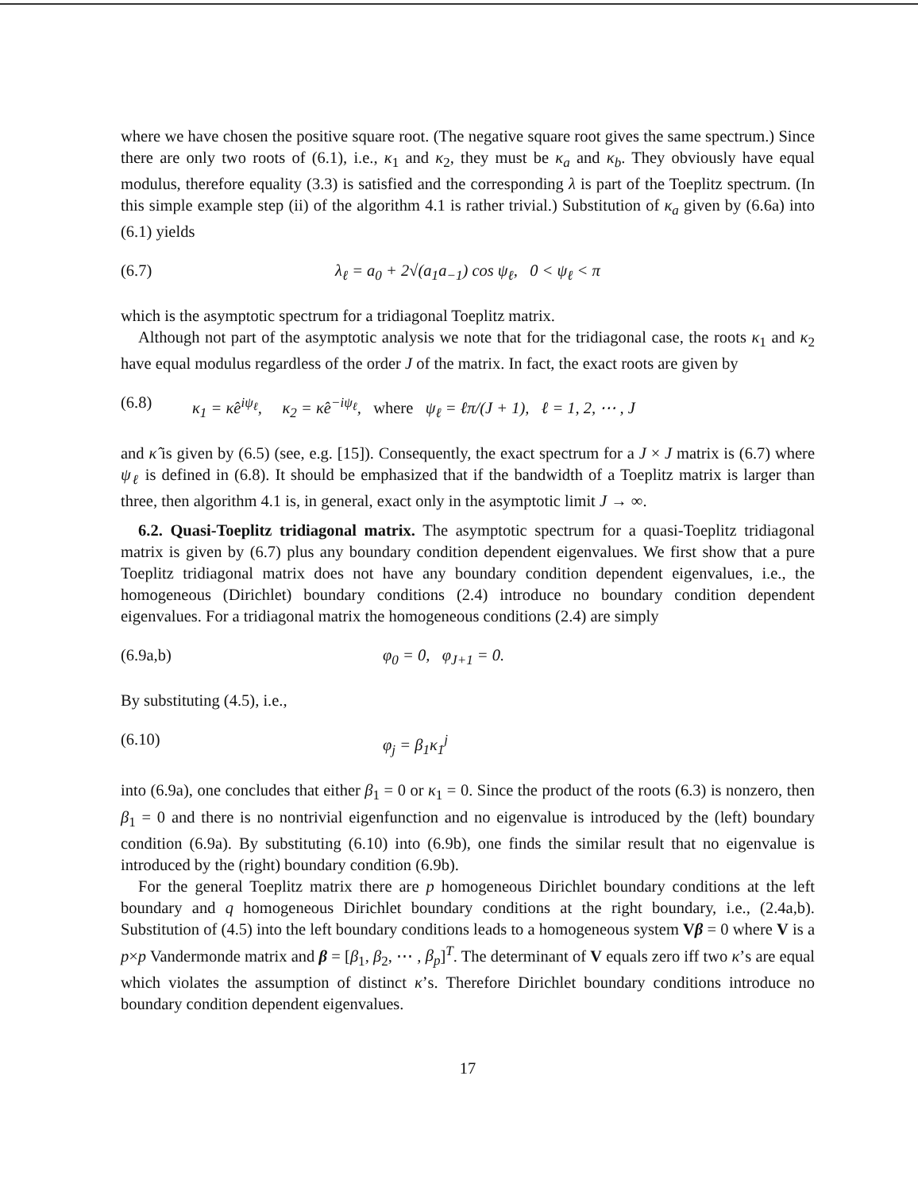where we have chosen the positive square root. (The negative square root gives the same spectrum.) Since there are only two roots of (6.1), i.e., κ<sub>1</sub> and κ<sub>2</sub>, they must be κ<sub>a</sub> and κ<sub>b</sub>. They obviously have equal modulus, therefore equality (3.3) is satisfied and the corresponding λ is part of the Toeplitz spectrum. (In this simple example step (ii) of the algorithm 4.1 is rather trivial.) Substitution of κ<sub>a</sub> given by (6.6a) into (6.1) yields
(6.7) λ<sub>ℓ</sub> = a<sub>0</sub> + 2√(a<sub>1</sub>a<sub>−1</sub>) cos ψ<sub>ℓ</sub>, 0 < ψ<sub>ℓ</sub> < π
which is the asymptotic spectrum for a tridiagonal Toeplitz matrix.
Although not part of the asymptotic analysis we note that for the tridiagonal case, the roots κ<sub>1</sub> and κ<sub>2</sub> have equal modulus regardless of the order J of the matrix. In fact, the exact roots are given by
(6.8) κ<sub>1</sub> = κ̂e<sup>iψ<sub>ℓ</sub></sup>, κ<sub>2</sub> = κ̂e<sup>−iψ<sub>ℓ</sub></sup>, where ψ<sub>ℓ</sub> = ℓπ/(J + 1), ℓ = 1, 2, ⋯ , J
and κ̂ is given by (6.5) (see, e.g. [15]). Consequently, the exact spectrum for a J × J matrix is (6.7) where ψ<sub>ℓ</sub> is defined in (6.8). It should be emphasized that if the bandwidth of a Toeplitz matrix is larger than three, then algorithm 4.1 is, in general, exact only in the asymptotic limit J → ∞.
6.2. Quasi-Toeplitz tridiagonal matrix. The asymptotic spectrum for a quasi-Toeplitz tridiagonal matrix is given by (6.7) plus any boundary condition dependent eigenvalues. We first show that a pure Toeplitz tridiagonal matrix does not have any boundary condition dependent eigenvalues, i.e., the homogeneous (Dirichlet) boundary conditions (2.4) introduce no boundary condition dependent eigenvalues. For a tridiagonal matrix the homogeneous conditions (2.4) are simply
(6.9a,b) φ<sub>0</sub> = 0, φ<sub>J+1</sub> = 0.
By substituting (4.5), i.e.,
(6.10) φ<sub>j</sub> = β<sub>1</sub>κ<sub>1</sub><sup>j</sup>
into (6.9a), one concludes that either β<sub>1</sub> = 0 or κ<sub>1</sub> = 0. Since the product of the roots (6.3) is nonzero, then β<sub>1</sub> = 0 and there is no nontrivial eigenfunction and no eigenvalue is introduced by the (left) boundary condition (6.9a). By substituting (6.10) into (6.9b), one finds the similar result that no eigenvalue is introduced by the (right) boundary condition (6.9b).
For the general Toeplitz matrix there are p homogeneous Dirichlet boundary conditions at the left boundary and q homogeneous Dirichlet boundary conditions at the right boundary, i.e., (2.4a,b). Substitution of (4.5) into the left boundary conditions leads to a homogeneous system Vβ = 0 where V is a p×p Vandermonde matrix and β = [β<sub>1</sub>, β<sub>2</sub>, ⋯ , β<sub>p</sub>]<sup>T</sup>. The determinant of V equals zero iff two κ’s are equal which violates the assumption of distinct κ’s. Therefore Dirichlet boundary conditions introduce no boundary condition dependent eigenvalues.
17